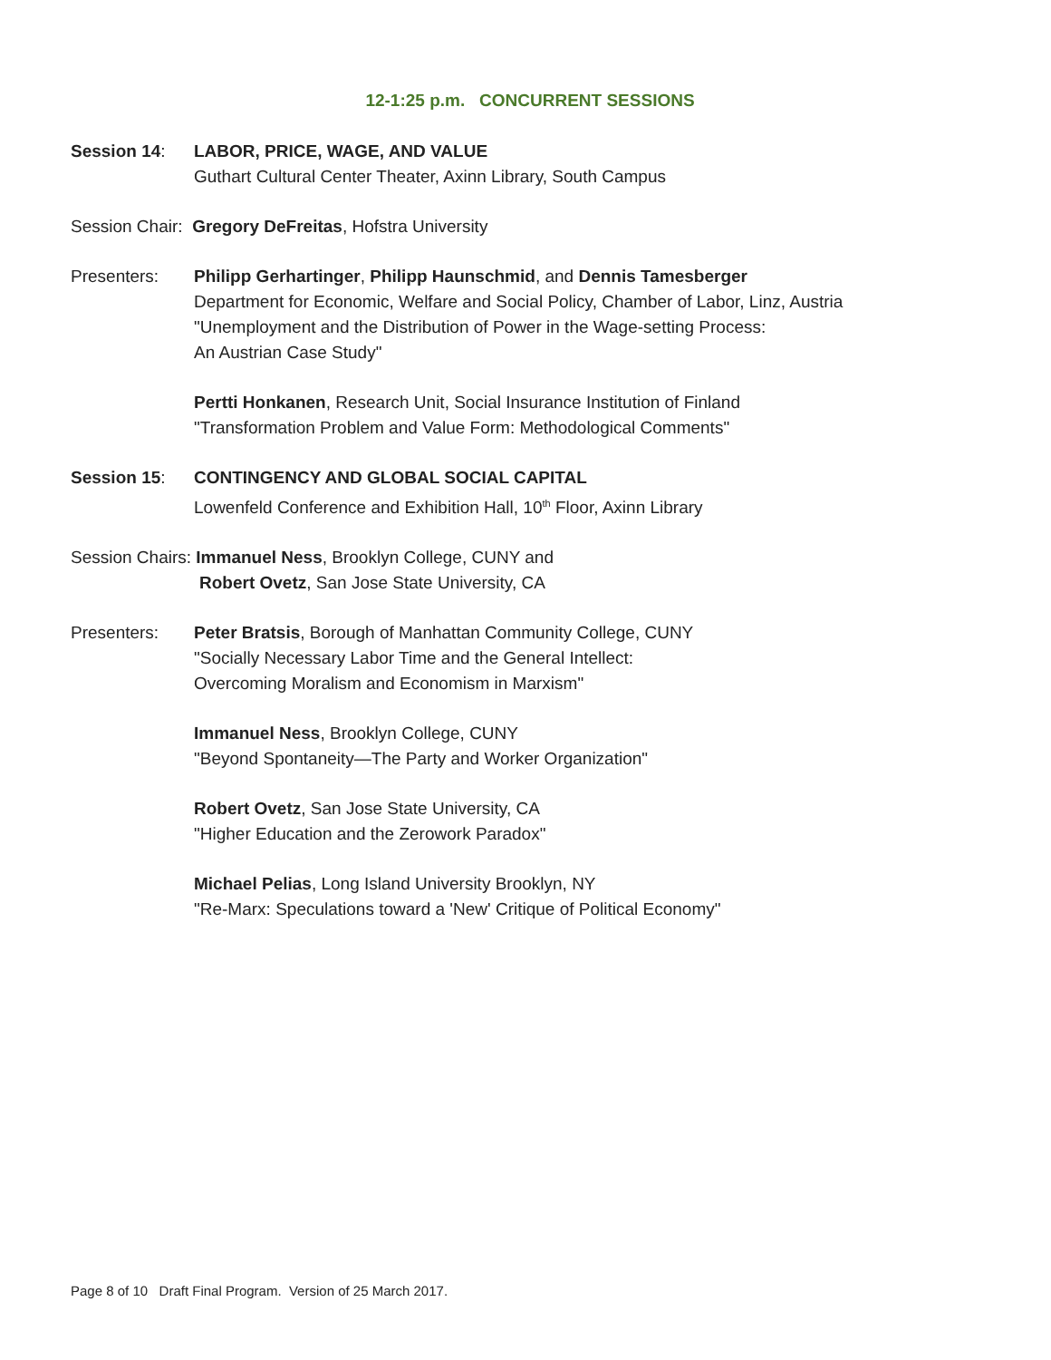12-1:25 p.m. CONCURRENT SESSIONS
Session 14: LABOR, PRICE, WAGE, AND VALUE
Guthart Cultural Center Theater, Axinn Library, South Campus
Session Chair: Gregory DeFreitas, Hofstra University
Presenters: Philipp Gerhartinger, Philipp Haunschmid, and Dennis Tamesberger
Department for Economic, Welfare and Social Policy, Chamber of Labor, Linz, Austria
"Unemployment and the Distribution of Power in the Wage-setting Process:
An Austrian Case Study"
Pertti Honkanen, Research Unit, Social Insurance Institution of Finland
"Transformation Problem and Value Form: Methodological Comments"
Session 15: CONTINGENCY AND GLOBAL SOCIAL CAPITAL
Lowenfeld Conference and Exhibition Hall, 10<sup>th</sup> Floor, Axinn Library
Session Chairs: Immanuel Ness, Brooklyn College, CUNY and
Robert Ovetz, San Jose State University, CA
Presenters: Peter Bratsis, Borough of Manhattan Community College, CUNY
"Socially Necessary Labor Time and the General Intellect:
Overcoming Moralism and Economism in Marxism"
Immanuel Ness, Brooklyn College, CUNY
"Beyond Spontaneity—The Party and Worker Organization"
Robert Ovetz, San Jose State University, CA
"Higher Education and the Zerowork Paradox"
Michael Pelias, Long Island University Brooklyn, NY
"Re-Marx: Speculations toward a 'New' Critique of Political Economy"
Page 8 of 10 Draft Final Program. Version of 25 March 2017.